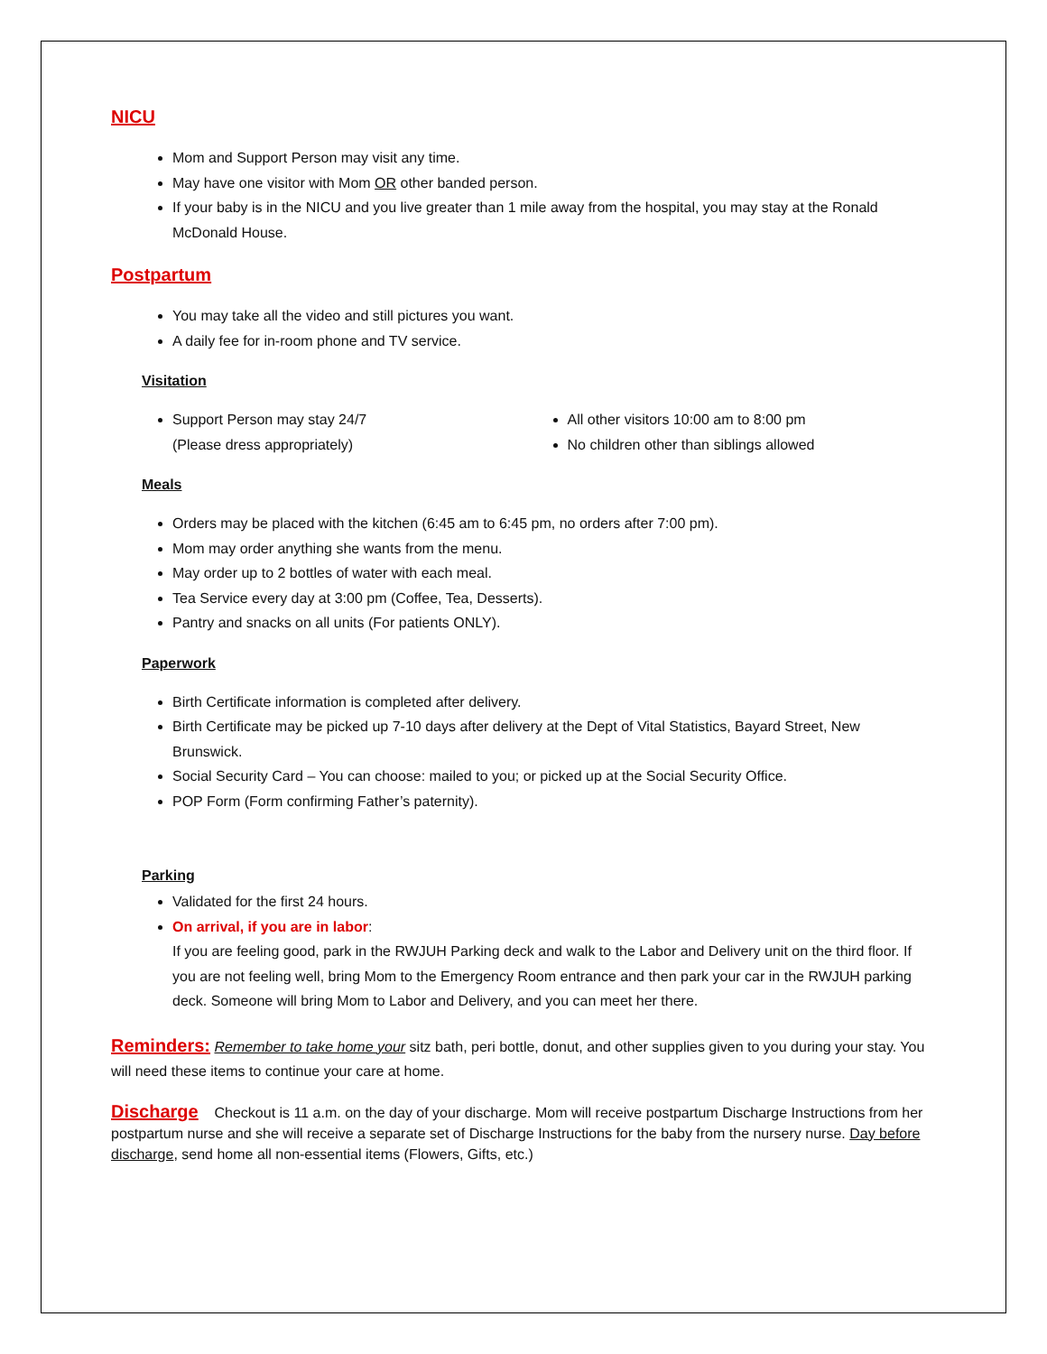NICU
Mom and Support Person may visit any time.
May have one visitor with Mom OR other banded person.
If your baby is in the NICU and you live greater than 1 mile away from the hospital, you may stay at the Ronald McDonald House.
Postpartum
You may take all the video and still pictures you want.
A daily fee for in-room phone and TV service.
Visitation
Support Person may stay 24/7
(Please dress appropriately)
All other visitors 10:00 am to 8:00 pm
No children other than siblings allowed
Meals
Orders may be placed with the kitchen (6:45 am to 6:45 pm, no orders after 7:00 pm).
Mom may order anything she wants from the menu.
May order up to 2 bottles of water with each meal.
Tea Service every day at 3:00 pm (Coffee, Tea, Desserts).
Pantry and snacks on all units (For patients ONLY).
Paperwork
Birth Certificate information is completed after delivery.
Birth Certificate may be picked up 7-10 days after delivery at the Dept of Vital Statistics, Bayard Street, New Brunswick.
Social Security Card – You can choose: mailed to you; or picked up at the Social Security Office.
POP Form (Form confirming Father’s paternity).
Parking
Validated for the first 24 hours.
On arrival, if you are in labor:
If you are feeling good, park in the RWJUH Parking deck and walk to the Labor and Delivery unit on the third floor. If you are not feeling well, bring Mom to the Emergency Room entrance and then park your car in the RWJUH parking deck. Someone will bring Mom to Labor and Delivery, and you can meet her there.
Reminders: Remember to take home your sitz bath, peri bottle, donut, and other supplies given to you during your stay. You will need these items to continue your care at home.
Discharge Checkout is 11 a.m. on the day of your discharge. Mom will receive postpartum Discharge Instructions from her postpartum nurse and she will receive a separate set of Discharge Instructions for the baby from the nursery nurse. Day before discharge, send home all non-essential items (Flowers, Gifts, etc.)